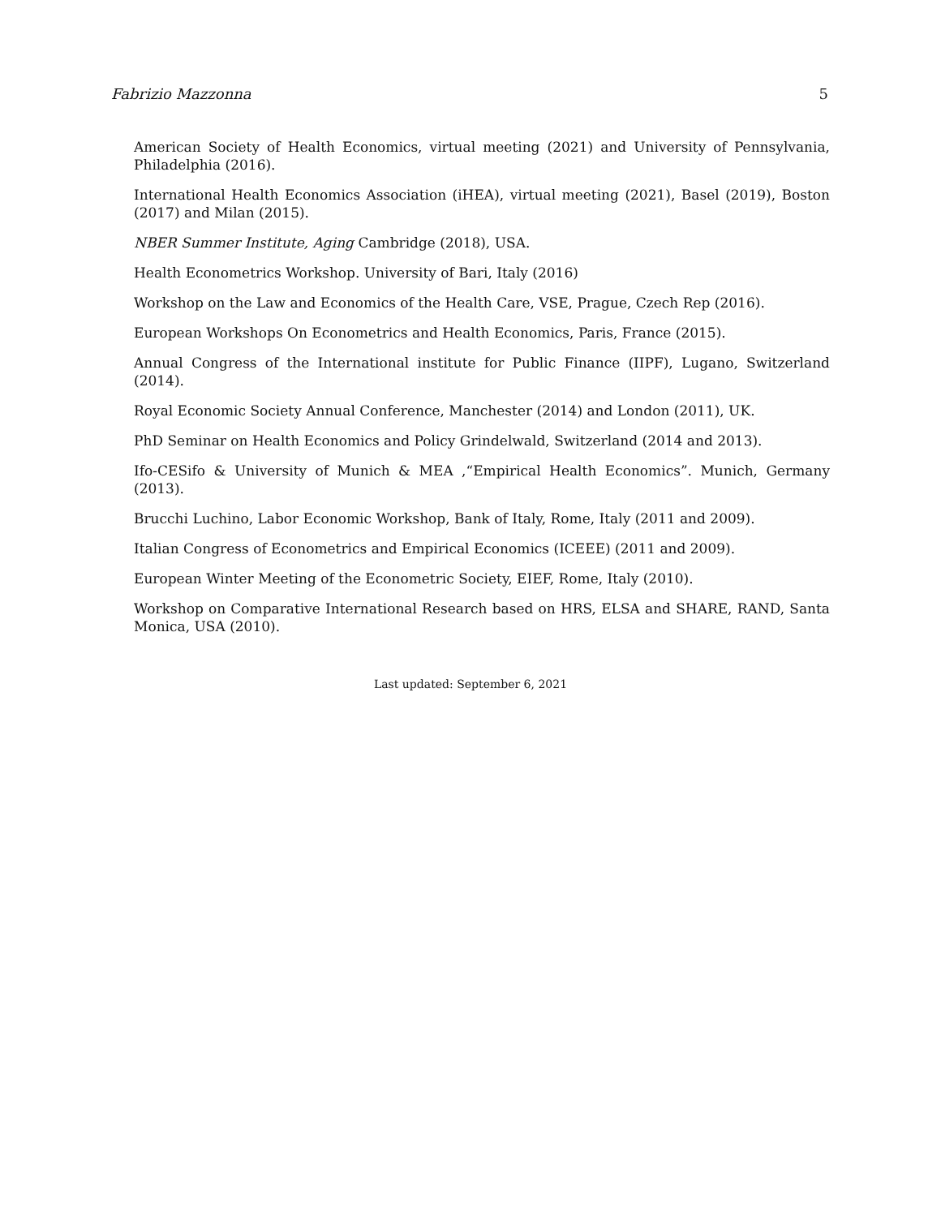Fabrizio Mazzonna 5
American Society of Health Economics, virtual meeting (2021) and University of Pennsylvania, Philadelphia (2016).
International Health Economics Association (iHEA), virtual meeting (2021), Basel (2019), Boston (2017) and Milan (2015).
NBER Summer Institute, Aging Cambridge (2018), USA.
Health Econometrics Workshop. University of Bari, Italy (2016)
Workshop on the Law and Economics of the Health Care, VSE, Prague, Czech Rep (2016).
European Workshops On Econometrics and Health Economics, Paris, France (2015).
Annual Congress of the International institute for Public Finance (IIPF), Lugano, Switzerland (2014).
Royal Economic Society Annual Conference, Manchester (2014) and London (2011), UK.
PhD Seminar on Health Economics and Policy Grindelwald, Switzerland (2014 and 2013).
Ifo-CESifo & University of Munich & MEA ,“Empirical Health Economics”. Munich, Germany (2013).
Brucchi Luchino, Labor Economic Workshop, Bank of Italy, Rome, Italy (2011 and 2009).
Italian Congress of Econometrics and Empirical Economics (ICEEE) (2011 and 2009).
European Winter Meeting of the Econometric Society, EIEF, Rome, Italy (2010).
Workshop on Comparative International Research based on HRS, ELSA and SHARE, RAND, Santa Monica, USA (2010).
Last updated: September 6, 2021